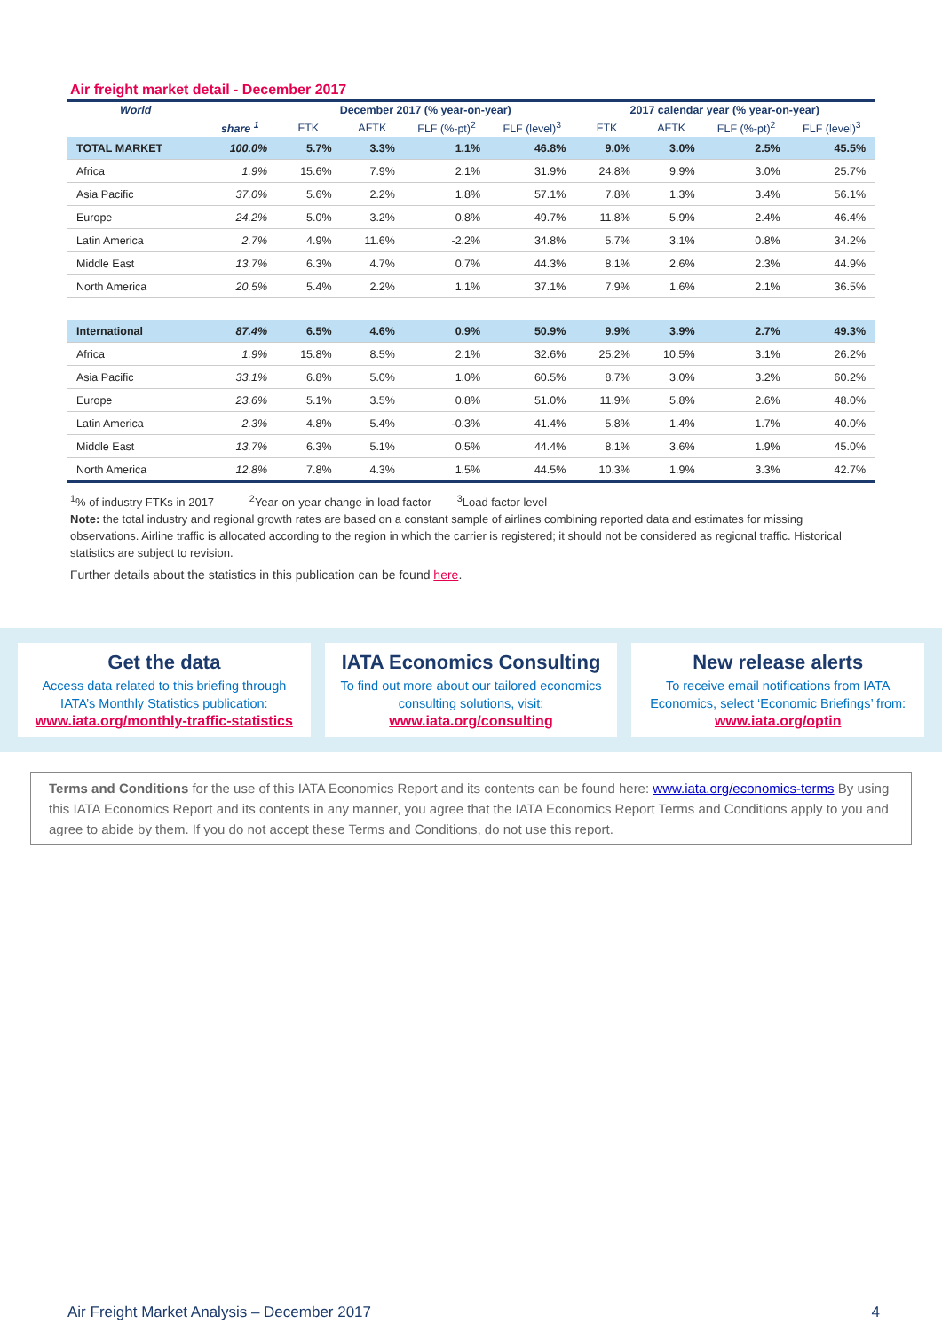Air freight market detail - December 2017
| World | | December 2017 (% year-on-year) | | | | 2017 calendar year (% year-on-year) | | | |
| --- | --- | --- | --- | --- | --- | --- | --- | --- | --- |
| | share <sup>1</sup> | FTK | AFTK | FLF (%-pt)<sup>2</sup> | FLF (level)<sup>3</sup> | FTK | AFTK | FLF (%-pt)<sup>2</sup> | FLF (level)<sup>3</sup> |
| TOTAL MARKET | 100.0% | 5.7% | 3.3% | 1.1% | 46.8% | 9.0% | 3.0% | 2.5% | 45.5% |
| Africa | 1.9% | 15.6% | 7.9% | 2.1% | 31.9% | 24.8% | 9.9% | 3.0% | 25.7% |
| Asia Pacific | 37.0% | 5.6% | 2.2% | 1.8% | 57.1% | 7.8% | 1.3% | 3.4% | 56.1% |
| Europe | 24.2% | 5.0% | 3.2% | 0.8% | 49.7% | 11.8% | 5.9% | 2.4% | 46.4% |
| Latin America | 2.7% | 4.9% | 11.6% | -2.2% | 34.8% | 5.7% | 3.1% | 0.8% | 34.2% |
| Middle East | 13.7% | 6.3% | 4.7% | 0.7% | 44.3% | 8.1% | 2.6% | 2.3% | 44.9% |
| North America | 20.5% | 5.4% | 2.2% | 1.1% | 37.1% | 7.9% | 1.6% | 2.1% | 36.5% |
| International | 87.4% | 6.5% | 4.6% | 0.9% | 50.9% | 9.9% | 3.9% | 2.7% | 49.3% |
| Africa | 1.9% | 15.8% | 8.5% | 2.1% | 32.6% | 25.2% | 10.5% | 3.1% | 26.2% |
| Asia Pacific | 33.1% | 6.8% | 5.0% | 1.0% | 60.5% | 8.7% | 3.0% | 3.2% | 60.2% |
| Europe | 23.6% | 5.1% | 3.5% | 0.8% | 51.0% | 11.9% | 5.8% | 2.6% | 48.0% |
| Latin America | 2.3% | 4.8% | 5.4% | -0.3% | 41.4% | 5.8% | 1.4% | 1.7% | 40.0% |
| Middle East | 13.7% | 6.3% | 5.1% | 0.5% | 44.4% | 8.1% | 3.6% | 1.9% | 45.0% |
| North America | 12.8% | 7.8% | 4.3% | 1.5% | 44.5% | 10.3% | 1.9% | 3.3% | 42.7% |
<sup>1</sup>% of industry FTKs in 2017 <sup>2</sup>Year-on-year change in load factor <sup>3</sup>Load factor level
Note: the total industry and regional growth rates are based on a constant sample of airlines combining reported data and estimates for missing observations. Airline traffic is allocated according to the region in which the carrier is registered; it should not be considered as regional traffic. Historical statistics are subject to revision.
Further details about the statistics in this publication can be found here.
Get the data
Access data related to this briefing through IATA’s Monthly Statistics publication:
www.iata.org/monthly-traffic-statistics
IATA Economics Consulting
To find out more about our tailored economics consulting solutions, visit:
www.iata.org/consulting
New release alerts
To receive email notifications from IATA Economics, select ‘Economic Briefings’ from:
www.iata.org/optin
Terms and Conditions for the use of this IATA Economics Report and its contents can be found here: www.iata.org/economics-terms By using this IATA Economics Report and its contents in any manner, you agree that the IATA Economics Report Terms and Conditions apply to you and agree to abide by them. If you do not accept these Terms and Conditions, do not use this report.
Air Freight Market Analysis – December 2017 4